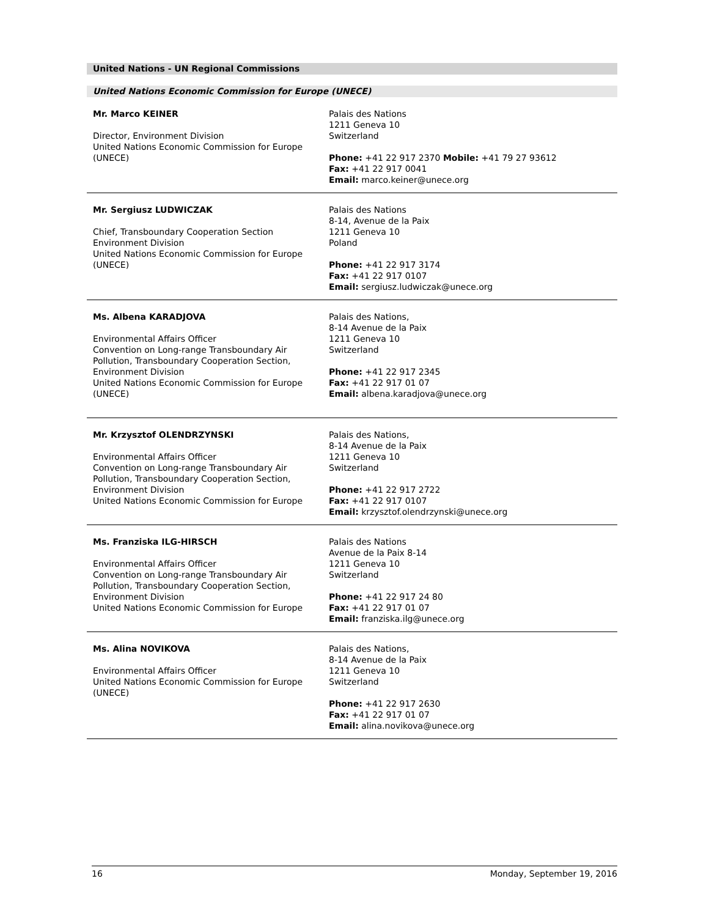United Nations - UN Regional Commissions
United Nations Economic Commission for Europe (UNECE)
Mr. Marco KEINER
Director, Environment Division
United Nations Economic Commission for Europe (UNECE)
Palais des Nations
1211 Geneva 10
Switzerland
Phone: +41 22 917 2370 Mobile: +41 79 27 93612
Fax: +41 22 917 0041
Email: marco.keiner@unece.org
Mr. Sergiusz LUDWICZAK
Chief, Transboundary Cooperation Section
Environment Division
United Nations Economic Commission for Europe (UNECE)
Palais des Nations
8-14, Avenue de la Paix
1211 Geneva 10
Poland
Phone: +41 22 917 3174
Fax: +41 22 917 0107
Email: sergiusz.ludwiczak@unece.org
Ms. Albena KARADJOVA
Environmental Affairs Officer
Convention on Long-range Transboundary Air Pollution, Transboundary Cooperation Section, Environment Division
United Nations Economic Commission for Europe (UNECE)
Palais des Nations,
8-14 Avenue de la Paix
1211 Geneva 10
Switzerland
Phone: +41 22 917 2345
Fax: +41 22 917 01 07
Email: albena.karadjova@unece.org
Mr. Krzysztof OLENDRZYNSKI
Environmental Affairs Officer
Convention on Long-range Transboundary Air Pollution, Transboundary Cooperation Section,
Environment Division
United Nations Economic Commission for Europe
Palais des Nations,
8-14 Avenue de la Paix
1211 Geneva 10
Switzerland
Phone: +41 22 917 2722
Fax: +41 22 917 0107
Email: krzysztof.olendrzynski@unece.org
Ms. Franziska ILG-HIRSCH
Environmental Affairs Officer
Convention on Long-range Transboundary Air Pollution, Transboundary Cooperation Section,
Environment Division
United Nations Economic Commission for Europe
Palais des Nations
Avenue de la Paix 8-14
1211 Geneva 10
Switzerland
Phone: +41 22 917 24 80
Fax: +41 22 917 01 07
Email: franziska.ilg@unece.org
Ms. Alina NOVIKOVA
Environmental Affairs Officer
United Nations Economic Commission for Europe (UNECE)
Palais des Nations,
8-14 Avenue de la Paix
1211 Geneva 10
Switzerland
Phone: +41 22 917 2630
Fax: +41 22 917 01 07
Email: alina.novikova@unece.org
16 Monday, September 19, 2016